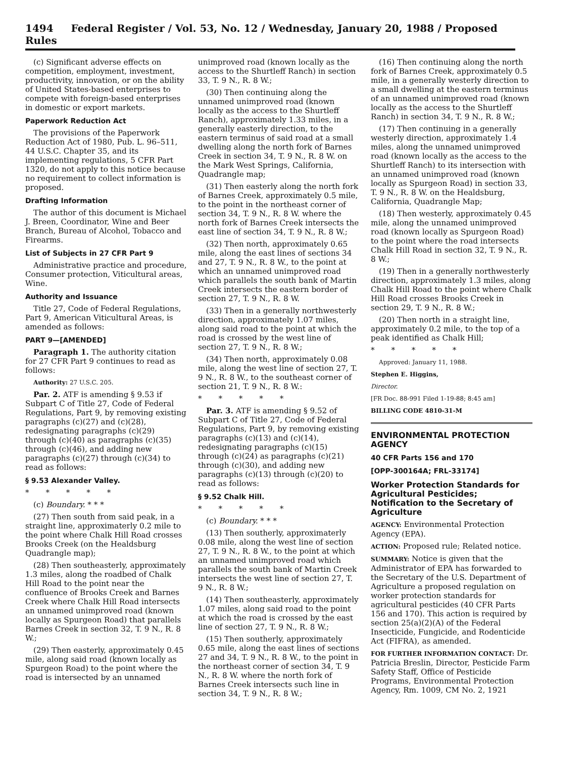1494 Federal Register / Vol. 53, No. 12 / Wednesday, January 20, 1988 / Proposed Rules
(c) Significant adverse effects on competition, employment, investment, productivity, innovation, or on the ability of United States-based enterprises to compete with foreign-based enterprises in domestic or export markets.
Paperwork Reduction Act
The provisions of the Paperwork Reduction Act of 1980, Pub. L. 96–511, 44 U.S.C. Chapter 35, and its implementing regulations, 5 CFR Part 1320, do not apply to this notice because no requirement to collect information is proposed.
Drafting Information
The author of this document is Michael J. Breen, Coordinator, Wine and Beer Branch, Bureau of Alcohol, Tobacco and Firearms.
List of Subjects in 27 CFR Part 9
Administrative practice and procedure, Consumer protection, Viticultural areas, Wine.
Authority and Issuance
Title 27, Code of Federal Regulations, Part 9, American Viticultural Areas, is amended as follows:
PART 9—[AMENDED]
Paragraph 1. The authority citation for 27 CFR Part 9 continues to read as follows:
Authority: 27 U.S.C. 205.
Par. 2. ATF is amending § 9.53 if Subpart C of Title 27, Code of Federal Regulations, Part 9, by removing existing paragraphs (c)(27) and (c)(28), redesignating paragraphs (c)(29) through (c)(40) as paragraphs (c)(35) through (c)(46), and adding new paragraphs (c)(27) through (c)(34) to read as follows:
§ 9.53 Alexander Valley.
* * * * *
(c) Boundary. * * *
(27) Then south from said peak, in a straight line, approximaterly 0.2 mile to the point where Chalk Hill Road crosses Brooks Creek (on the Healdsburg Quadrangle map);
(28) Then southeasterly, approximately 1.3 miles, along the roadbed of Chalk Hill Road to the point near the confluence of Brooks Creek and Barnes Creek where Chalk Hill Road intersects an unnamed unimproved road (known locally as Spurgeon Road) that parallels Barnes Creek in section 32, T. 9 N., R. 8 W.;
(29) Then easterly, approximately 0.45 mile, along said road (known locally as Spurgeon Road) to the point where the road is intersected by an unnamed
unimproved road (known locally as the access to the Shurtleff Ranch) in section 33, T. 9 N., R. 8 W.;
(30) Then continuing along the unnamed unimproved road (known locally as the access to the Shurtleff Ranch), approximately 1.33 miles, in a generally easterly direction, to the eastern terminus of said road at a small dwelling along the north fork of Barnes Creek in section 34, T. 9 N., R. 8 W. on the Mark West Springs, California, Quadrangle map;
(31) Then easterly along the north fork of Barnes Creek, approximately 0.5 mile, to the point in the northeast corner of section 34, T. 9 N., R. 8 W. where the north fork of Barnes Creek intersects the east line of section 34, T. 9 N., R. 8 W.;
(32) Then north, approximately 0.65 mile, along the east lines of sections 34 and 27, T. 9 N., R. 8 W., to the point at which an unnamed unimproved road which parallels the south bank of Martin Creek intersects the eastern border of section 27, T. 9 N., R. 8 W.
(33) Then in a generally northwesterly direction, approximately 1.07 miles, along said road to the point at which the road is crossed by the west line of section 27, T. 9 N., R. 8 W.;
(34) Then north, approximately 0.08 mile, along the west line of section 27, T. 9 N., R. 8 W., to the southeast corner of section 21, T. 9 N., R. 8 W.:
* * * * *
Par. 3. ATF is amending § 9.52 of Subpart C of Title 27, Code of Federal Regulations, Part 9, by removing existing paragraphs (c)(13) and (c)(14), redesignating paragraphs (c)(15) through (c)(24) as paragraphs (c)(21) through (c)(30), and adding new paragraphs (c)(13) through (c)(20) to read as follows:
§ 9.52 Chalk Hill.
* * * * *
(c) Boundary. * * *
(13) Then southerly, approximaterly 0.08 mile, along the west line of section 27, T. 9 N., R. 8 W., to the point at which an unnamed unimproved road which parallels the south bank of Martin Creek intersects the west line of section 27, T. 9 N., R. 8 W.;
(14) Then southeasterly, approximately 1.07 miles, along said road to the point at which the road is crossed by the east line of section 27, T. 9 N., R. 8 W.;
(15) Then southerly, approximately 0.65 mile, along the east lines of sections 27 and 34, T. 9 N., R. 8 W., to the point in the northeast corner of section 34, T. 9 N., R. 8 W. where the north fork of Barnes Creek intersects such line in section 34, T. 9 N., R. 8 W.;
(16) Then continuing along the north fork of Barnes Creek, approximately 0.5 mile, in a generally westerly direction to a small dwelling at the eastern terminus of an unnamed unimproved road (known locally as the access to the Shurtleff Ranch) in section 34, T. 9 N., R. 8 W.;
(17) Then continuing in a generally westerly direction, approximately 1.4 miles, along the unnamed unimproved road (known locally as the access to the Shurtleff Ranch) to its intersection with an unnamed unimproved road (known locally as Spurgeon Road) in section 33, T. 9 N., R. 8 W. on the Healdsburg, California, Quadrangle Map;
(18) Then westerly, approximately 0.45 mile, along the unnamed unimproved road (known locally as Spurgeon Road) to the point where the road intersects Chalk Hill Road in section 32, T. 9 N., R. 8 W.;
(19) Then in a generally northwesterly direction, approximately 1.3 miles, along Chalk Hill Road to the point where Chalk Hill Road crosses Brooks Creek in section 29, T. 9 N., R. 8 W.;
(20) Then north in a straight line, approximately 0.2 mile, to the top of a peak identified as Chalk Hill;
* * * * *
Approved: January 11, 1988.
Stephen E. Higgins,
Director.
[FR Doc. 88-991 Filed 1-19-88; 8:45 am]
BILLING CODE 4810-31-M
ENVIRONMENTAL PROTECTION AGENCY
40 CFR Parts 156 and 170
[OPP-300164A; FRL-3317­4]
Worker Protection Standards for Agricultural Pesticides; Notification to the Secretary of Agriculture
AGENCY: Environmental Protection Agency (EPA).
ACTION: Proposed rule; Related notice.
SUMMARY: Notice is given that the Administrator of EPA has forwarded to the Secretary of the U.S. Department of Agriculture a proposed regulation on worker protection standards for agricultural pesticides (40 CFR Parts 156 and 170). This action is required by section 25(a)(2)(A) of the Federal Insecticide, Fungicide, and Rodenticide Act (FIFRA), as amended.
FOR FURTHER INFORMATION CONTACT: Dr. Patricia Breslin, Director, Pesticide Farm Safety Staff, Office of Pesticide Programs, Environmental Protection Agency, Rm. 1009, CM No. 2, 1921